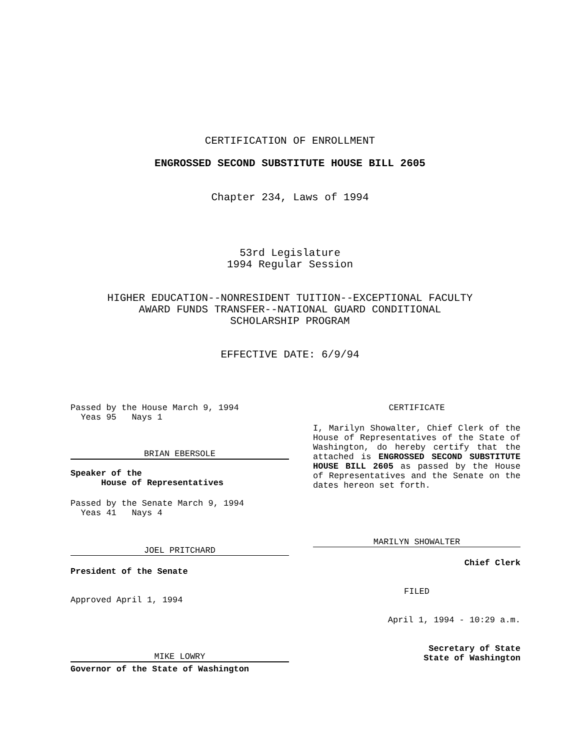CERTIFICATION OF ENROLLMENT
ENGROSSED SECOND SUBSTITUTE HOUSE BILL 2605
Chapter 234, Laws of 1994
53rd Legislature
1994 Regular Session
HIGHER EDUCATION--NONRESIDENT TUITION--EXCEPTIONAL FACULTY
AWARD FUNDS TRANSFER--NATIONAL GUARD CONDITIONAL
SCHOLARSHIP PROGRAM
EFFECTIVE DATE: 6/9/94
Passed by the House March 9, 1994
Yeas 95 Nays 1
BRIAN EBERSOLE
Speaker of the
House of Representatives
Passed by the Senate March 9, 1994
Yeas 41 Nays 4
JOEL PRITCHARD
President of the Senate
Approved April 1, 1994
MIKE LOWRY
Governor of the State of Washington
CERTIFICATE
I, Marilyn Showalter, Chief Clerk of the House of Representatives of the State of Washington, do hereby certify that the attached is ENGROSSED SECOND SUBSTITUTE HOUSE BILL 2605 as passed by the House of Representatives and the Senate on the dates hereon set forth.
MARILYN SHOWALTER
Chief Clerk
FILED
April 1, 1994 - 10:29 a.m.
Secretary of State
State of Washington